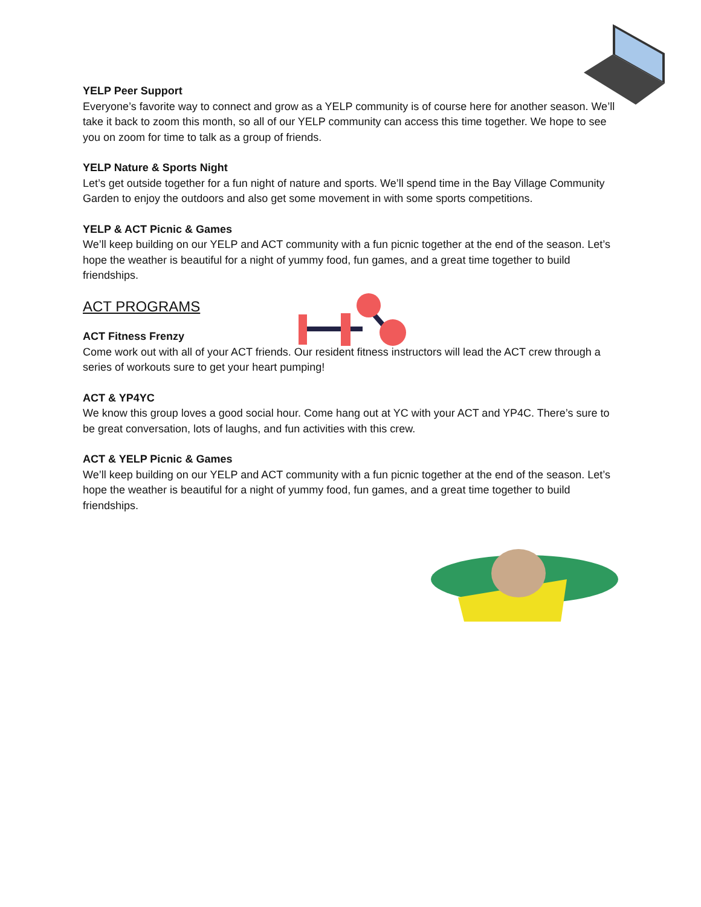YELP Peer Support
Everyone’s favorite way to connect and grow as a YELP community is of course here for another season. We’ll take it back to zoom this month, so all of our YELP community can access this time together. We hope to see you on zoom for time to talk as a group of friends.
YELP Nature & Sports Night
Let’s get outside together for a fun night of nature and sports. We’ll spend time in the Bay Village Community Garden to enjoy the outdoors and also get some movement in with some sports competitions.
YELP & ACT Picnic & Games
We’ll keep building on our YELP and ACT community with a fun picnic together at the end of the season. Let’s hope the weather is beautiful for a night of yummy food, fun games, and a great time together to build friendships.
ACT PROGRAMS
ACT Fitness Frenzy
Come work out with all of your ACT friends. Our resident fitness instructors will lead the ACT crew through a series of workouts sure to get your heart pumping!
ACT & YP4YC
We know this group loves a good social hour. Come hang out at YC with your ACT and YP4C. There’s sure to be great conversation, lots of laughs, and fun activities with this crew.
ACT & YELP Picnic & Games
We’ll keep building on our YELP and ACT community with a fun picnic together at the end of the season. Let’s hope the weather is beautiful for a night of yummy food, fun games, and a great time together to build friendships.